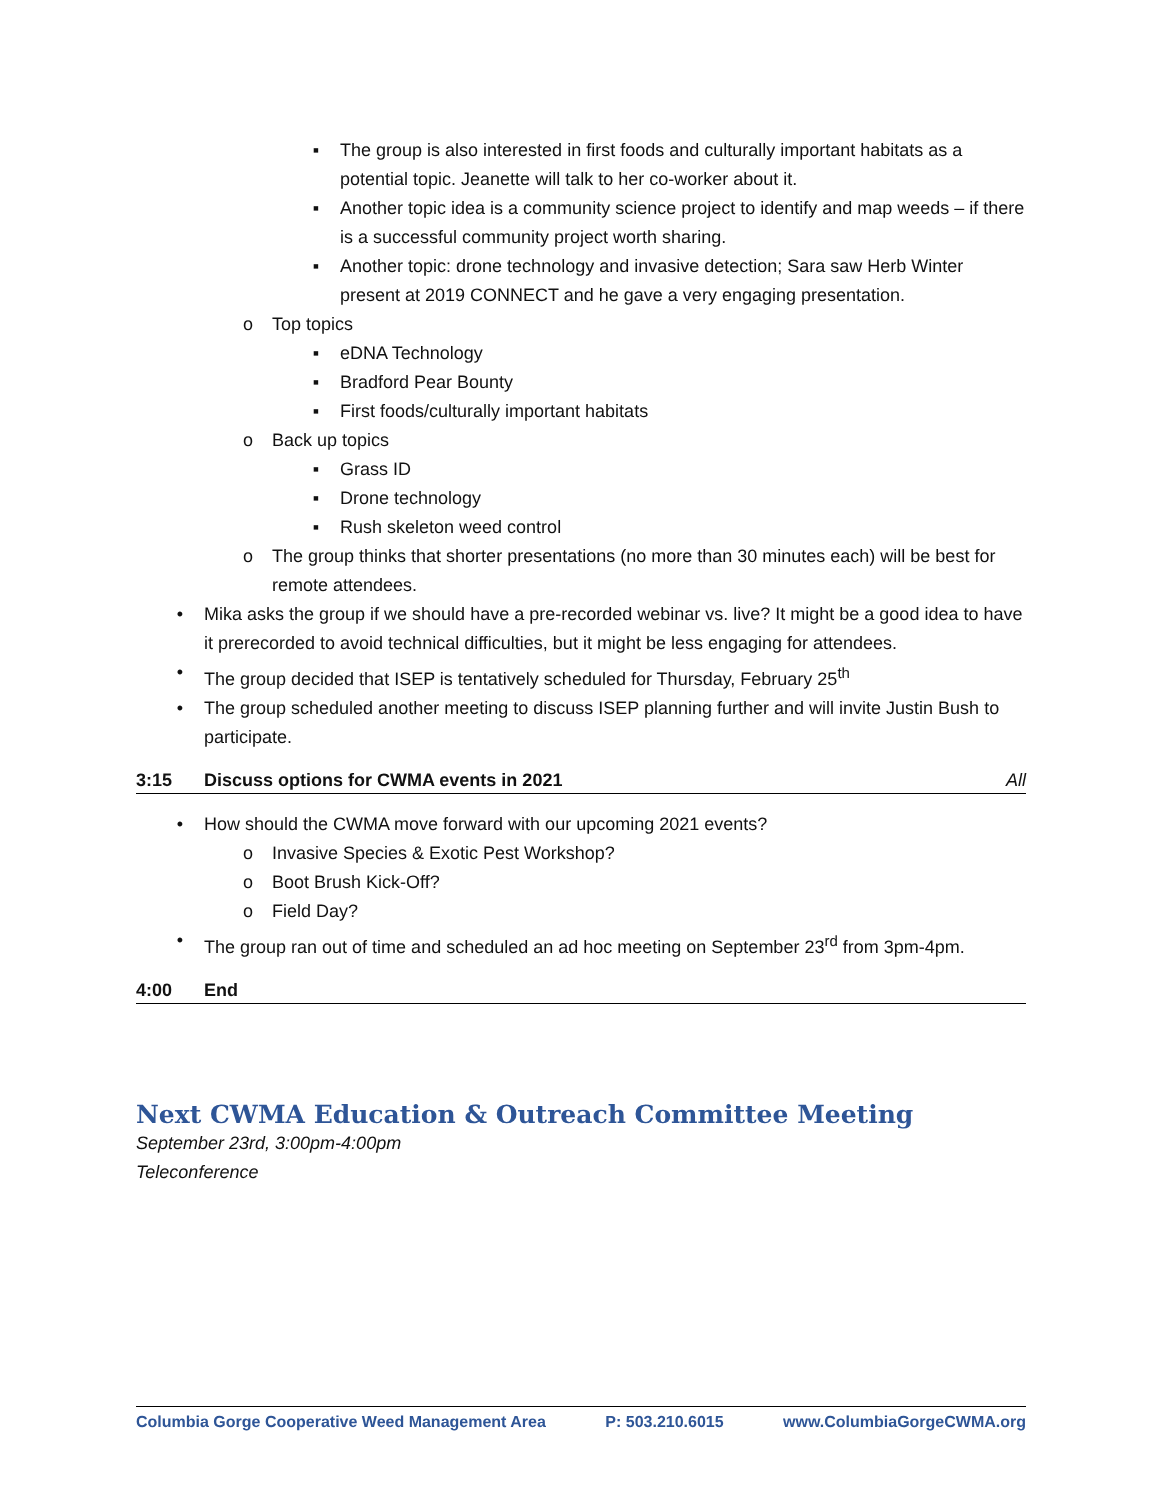▪ The group is also interested in first foods and culturally important habitats as a potential topic. Jeanette will talk to her co-worker about it.
▪ Another topic idea is a community science project to identify and map weeds – if there is a successful community project worth sharing.
▪ Another topic: drone technology and invasive detection; Sara saw Herb Winter present at 2019 CONNECT and he gave a very engaging presentation.
o Top topics
▪ eDNA Technology
▪ Bradford Pear Bounty
▪ First foods/culturally important habitats
o Back up topics
▪ Grass ID
▪ Drone technology
▪ Rush skeleton weed control
o The group thinks that shorter presentations (no more than 30 minutes each) will be best for remote attendees.
• Mika asks the group if we should have a pre-recorded webinar vs. live? It might be a good idea to have it prerecorded to avoid technical difficulties, but it might be less engaging for attendees.
• The group decided that ISEP is tentatively scheduled for Thursday, February 25<sup>th</sup>
• The group scheduled another meeting to discuss ISEP planning further and will invite Justin Bush to participate.
3:15 Discuss options for CWMA events in 2021 All
• How should the CWMA move forward with our upcoming 2021 events?
o Invasive Species & Exotic Pest Workshop?
o Boot Brush Kick-Off?
o Field Day?
• The group ran out of time and scheduled an ad hoc meeting on September 23<sup>rd</sup> from 3pm-4pm.
4:00 End
Next CWMA Education & Outreach Committee Meeting
September 23rd, 3:00pm-4:00pm
Teleconference
Columbia Gorge Cooperative Weed Management Area P: 503.210.6015 www.ColumbiaGorgeCWMA.org